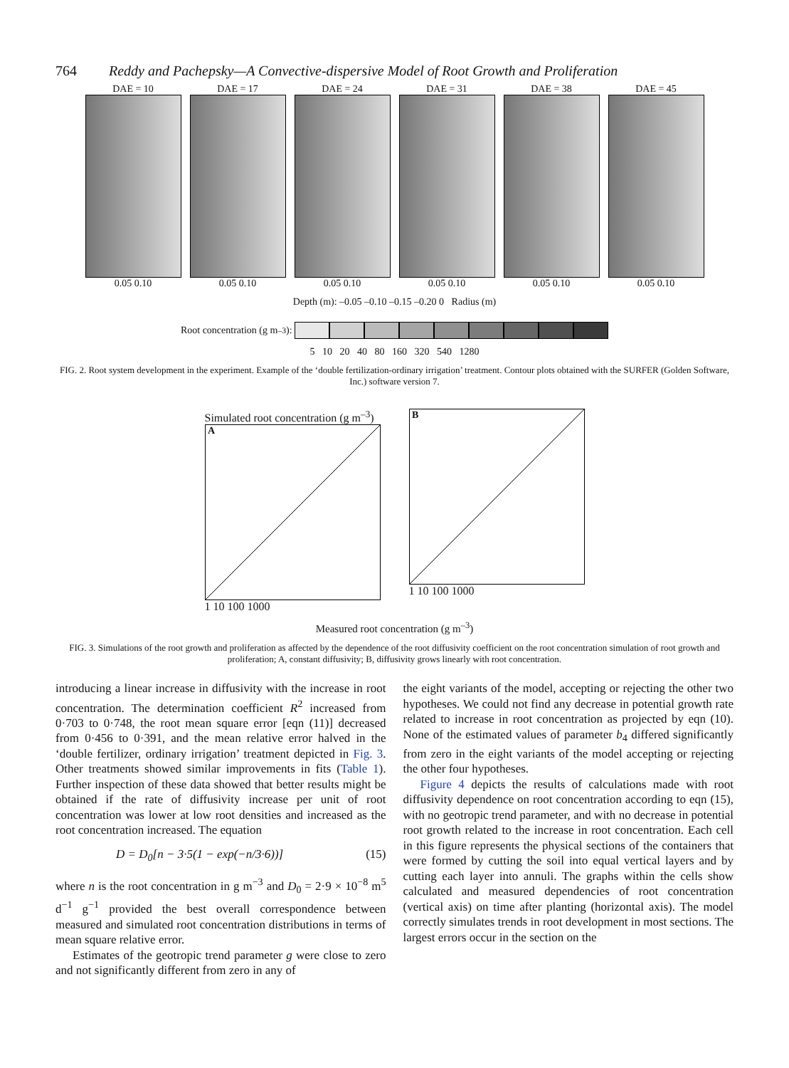764 Reddy and Pachepsky—A Convective-dispersive Model of Root Growth and Proliferation
DAE = 10
0.05 0.10
DAE = 17
0.05 0.10
DAE = 24
0.05 0.10
DAE = 31
0.05 0.10
DAE = 38
0.05 0.10
DAE = 45
0.05 0.10
Depth (m): –0.05 –0.10 –0.15 –0.20 0 Radius (m)
Root concentration (g m<sup>–3</sup>):
5 10 20 40 80 160 320 540 1280
FIG. 2. Root system development in the experiment. Example of the ‘double fertilization-ordinary irrigation’ treatment. Contour plots obtained with the SURFER (Golden Software, Inc.) software version 7.
Simulated root concentration (g m<sup>–3</sup>)
A
1 10 100 1000
B
1 10 100 1000
Measured root concentration (g m<sup>–3</sup>)
FIG. 3. Simulations of the root growth and proliferation as affected by the dependence of the root diffusivity coefficient on the root concentration simulation of root growth and proliferation; A, constant diffusivity; B, diffusivity grows linearly with root concentration.
introducing a linear increase in diffusivity with the increase in root concentration. The determination coefficient R<sup>2</sup> increased from 0·703 to 0·748, the root mean square error [eqn (11)] decreased from 0·456 to 0·391, and the mean relative error halved in the ‘double fertilizer, ordinary irrigation’ treatment depicted in Fig. 3. Other treatments showed similar improvements in fits (Table 1). Further inspection of these data showed that better results might be obtained if the rate of diffusivity increase per unit of root concentration was lower at low root densities and increased as the root concentration increased. The equation
D = D<sub>0</sub>[n − 3·5(1 − exp(−n/3·6))] (15)
where n is the root concentration in g m<sup>−3</sup> and D<sub>0</sub> = 2·9 × 10<sup>−8</sup> m<sup>5</sup> d<sup>−1</sup> g<sup>−1</sup> provided the best overall correspondence between measured and simulated root concentration distributions in terms of mean square relative error.
Estimates of the geotropic trend parameter g were close to zero and not significantly different from zero in any of
the eight variants of the model, accepting or rejecting the other two hypotheses. We could not find any decrease in potential growth rate related to increase in root concentration as projected by eqn (10). None of the estimated values of parameter b<sub>4</sub> differed significantly from zero in the eight variants of the model accepting or rejecting the other four hypotheses.
Figure 4 depicts the results of calculations made with root diffusivity dependence on root concentration according to eqn (15), with no geotropic trend parameter, and with no decrease in potential root growth related to the increase in root concentration. Each cell in this figure represents the physical sections of the containers that were formed by cutting the soil into equal vertical layers and by cutting each layer into annuli. The graphs within the cells show calculated and measured dependencies of root concentration (vertical axis) on time after planting (horizontal axis). The model correctly simulates trends in root development in most sections. The largest errors occur in the section on the